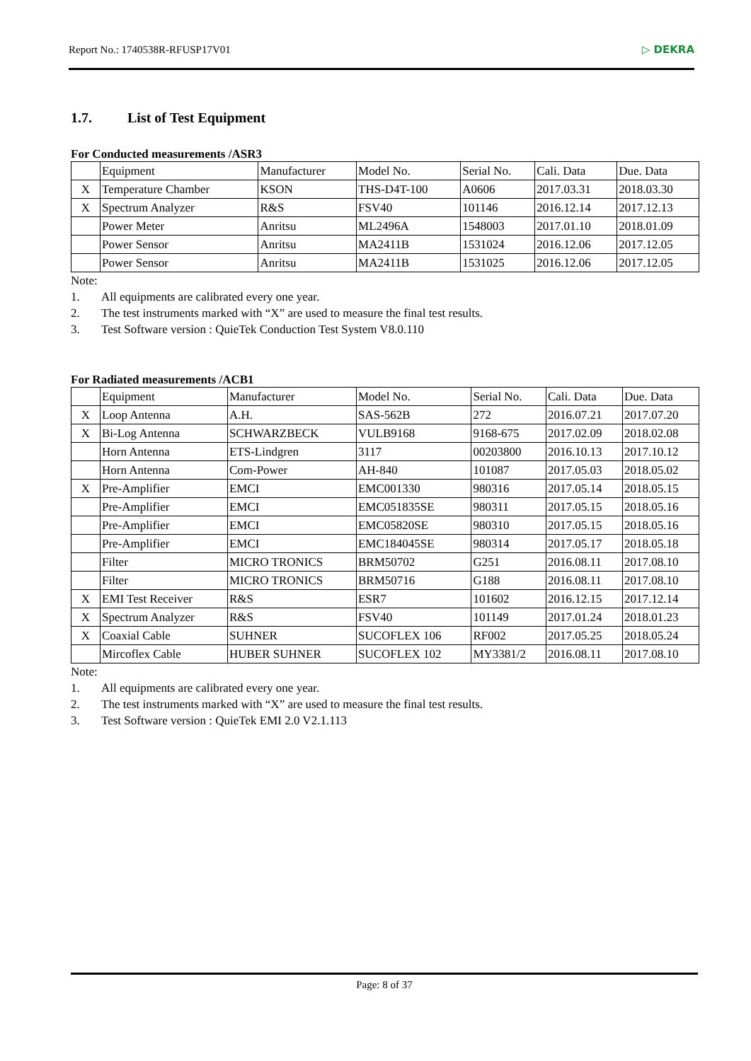Report No.: 1740538R-RFUSP17V01 ▷ DEKRA
1.7. List of Test Equipment
For Conducted measurements /ASR3
| | Equipment | Manufacturer | Model No. | Serial No. | Cali. Data | Due. Data |
| X | Temperature Chamber | KSON | THS-D4T-100 | A0606 | 2017.03.31 | 2018.03.30 |
| X | Spectrum Analyzer | R&S | FSV40 | 101146 | 2016.12.14 | 2017.12.13 |
| | Power Meter | Anritsu | ML2496A | 1548003 | 2017.01.10 | 2018.01.09 |
| | Power Sensor | Anritsu | MA2411B | 1531024 | 2016.12.06 | 2017.12.05 |
| | Power Sensor | Anritsu | MA2411B | 1531025 | 2016.12.06 | 2017.12.05 |
Note:
1. All equipments are calibrated every one year.
2. The test instruments marked with “X” are used to measure the final test results.
3. Test Software version : QuieTek Conduction Test System V8.0.110
For Radiated measurements /ACB1
| | Equipment | Manufacturer | Model No. | Serial No. | Cali. Data | Due. Data |
| X | Loop Antenna | A.H. | SAS-562B | 272 | 2016.07.21 | 2017.07.20 |
| X | Bi-Log Antenna | SCHWARZBECK | VULB9168 | 9168-675 | 2017.02.09 | 2018.02.08 |
| | Horn Antenna | ETS-Lindgren | 3117 | 00203800 | 2016.10.13 | 2017.10.12 |
| | Horn Antenna | Com-Power | AH-840 | 101087 | 2017.05.03 | 2018.05.02 |
| X | Pre-Amplifier | EMCI | EMC001330 | 980316 | 2017.05.14 | 2018.05.15 |
| | Pre-Amplifier | EMCI | EMC051835SE | 980311 | 2017.05.15 | 2018.05.16 |
| | Pre-Amplifier | EMCI | EMC05820SE | 980310 | 2017.05.15 | 2018.05.16 |
| | Pre-Amplifier | EMCI | EMC184045SE | 980314 | 2017.05.17 | 2018.05.18 |
| | Filter | MICRO TRONICS | BRM50702 | G251 | 2016.08.11 | 2017.08.10 |
| | Filter | MICRO TRONICS | BRM50716 | G188 | 2016.08.11 | 2017.08.10 |
| X | EMI Test Receiver | R&S | ESR7 | 101602 | 2016.12.15 | 2017.12.14 |
| X | Spectrum Analyzer | R&S | FSV40 | 101149 | 2017.01.24 | 2018.01.23 |
| X | Coaxial Cable | SUHNER | SUCOFLEX 106 | RF002 | 2017.05.25 | 2018.05.24 |
| | Mircoflex Cable | HUBER SUHNER | SUCOFLEX 102 | MY3381/2 | 2016.08.11 | 2017.08.10 |
Note:
1. All equipments are calibrated every one year.
2. The test instruments marked with “X” are used to measure the final test results.
3. Test Software version : QuieTek EMI 2.0 V2.1.113
Page: 8 of 37